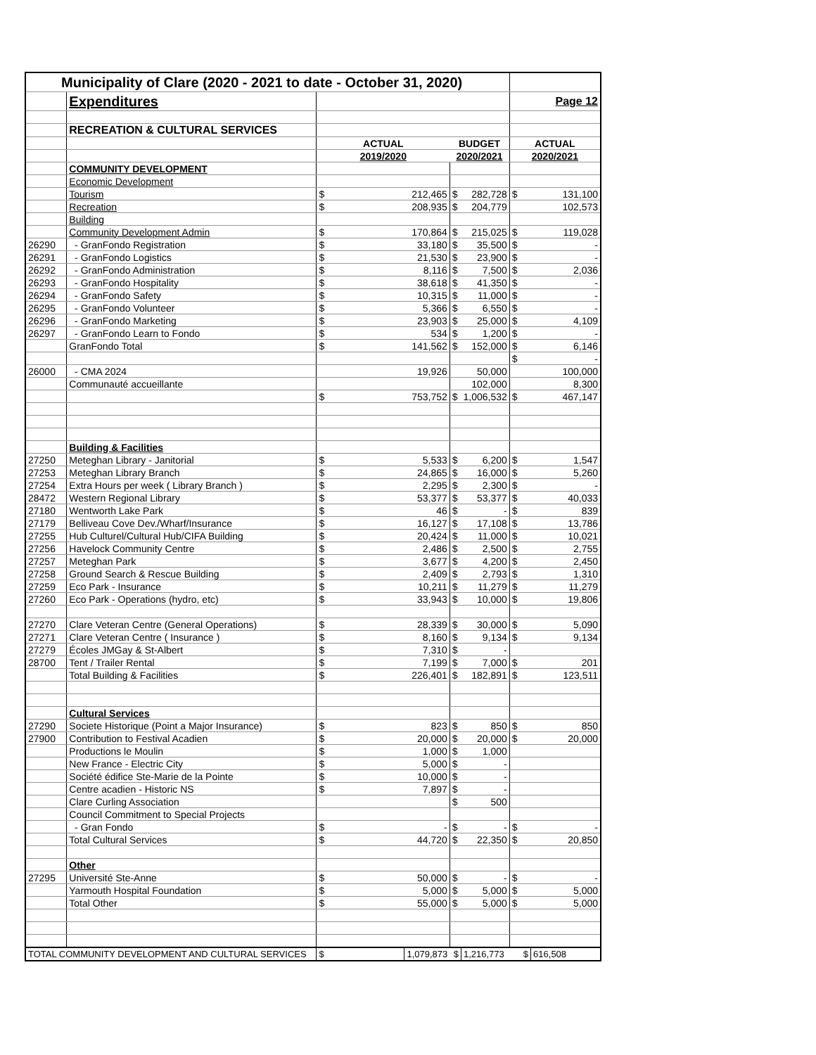| Municipality of Clare (2020 - 2021 to date - October 31, 2020) | | | | | | | |
| | Expenditures | | | | | Page 12 | |
| | RECREATION & CULTURAL SERVICES | | | | | | |
| | | ACTUAL | | BUDGET | | ACTUAL | |
| | | 2019/2020 | | 2020/2021 | | 2020/2021 | |
| | COMMUNITY DEVELOPMENT | | | | | | |
| | Economic Development | | | | | | |
| | Tourism | $ | 212,465 | $ | 282,728 | $ | 131,100 |
| | Recreation | $ | 208,935 | $ | 204,779 | | 102,573 |
| | Building | | | | | | |
| | Community Development Admin | $ | 170,864 | $ | 215,025 | $ | 119,028 |
| 26290 | - GranFondo Registration | $ | 33,180 | $ | 35,500 | $ | - |
| 26291 | - GranFondo Logistics | $ | 21,530 | $ | 23,900 | $ | - |
| 26292 | - GranFondo Administration | $ | 8,116 | $ | 7,500 | $ | 2,036 |
| 26293 | - GranFondo Hospitality | $ | 38,618 | $ | 41,350 | $ | - |
| 26294 | - GranFondo Safety | $ | 10,315 | $ | 11,000 | $ | - |
| 26295 | - GranFondo Volunteer | $ | 5,366 | $ | 6,550 | $ | - |
| 26296 | - GranFondo Marketing | $ | 23,903 | $ | 25,000 | $ | 4,109 |
| 26297 | - GranFondo Learn to Fondo | $ | 534 | $ | 1,200 | $ | - |
| | GranFondo Total | $ | 141,562 | $ | 152,000 | $ | 6,146 |
| | | | | | | $ | - |
| 26000 | - CMA 2024 | | 19,926 | | 50,000 | | 100,000 |
| | Communauté accueillante | | | | 102,000 | | 8,300 |
| | | $ | 753,752 | $ | 1,006,532 | $ | 467,147 |
| | Building & Facilities | | | | | | |
| 27250 | Meteghan Library - Janitorial | $ | 5,533 | $ | 6,200 | $ | 1,547 |
| 27253 | Meteghan Library Branch | $ | 24,865 | $ | 16,000 | $ | 5,260 |
| 27254 | Extra Hours per week ( Library Branch ) | $ | 2,295 | $ | 2,300 | $ | - |
| 28472 | Western Regional Library | $ | 53,377 | $ | 53,377 | $ | 40,033 |
| 27180 | Wentworth Lake Park | $ | 46 | $ | - | $ | 839 |
| 27179 | Belliveau Cove Dev./Wharf/Insurance | $ | 16,127 | $ | 17,108 | $ | 13,786 |
| 27255 | Hub Culturel/Cultural Hub/CIFA Building | $ | 20,424 | $ | 11,000 | $ | 10,021 |
| 27256 | Havelock Community Centre | $ | 2,486 | $ | 2,500 | $ | 2,755 |
| 27257 | Meteghan Park | $ | 3,677 | $ | 4,200 | $ | 2,450 |
| 27258 | Ground Search & Rescue Building | $ | 2,409 | $ | 2,793 | $ | 1,310 |
| 27259 | Eco Park - Insurance | $ | 10,211 | $ | 11,279 | $ | 11,279 |
| 27260 | Eco Park - Operations (hydro, etc) | $ | 33,943 | $ | 10,000 | $ | 19,806 |
| 27270 | Clare Veteran Centre (General Operations) | $ | 28,339 | $ | 30,000 | $ | 5,090 |
| 27271 | Clare Veteran Centre ( Insurance ) | $ | 8,160 | $ | 9,134 | $ | 9,134 |
| 27279 | Écoles JMGay & St-Albert | $ | 7,310 | $ | - | | |
| 28700 | Tent / Trailer Rental | $ | 7,199 | $ | 7,000 | $ | 201 |
| | Total Building & Facilities | $ | 226,401 | $ | 182,891 | $ | 123,511 |
| | Cultural Services | | | | | | |
| 27290 | Societe Historique (Point a Major Insurance) | $ | 823 | $ | 850 | $ | 850 |
| 27900 | Contribution to Festival Acadien | $ | 20,000 | $ | 20,000 | $ | 20,000 |
| | Productions le Moulin | $ | 1,000 | $ | 1,000 | | |
| | New France - Electric City | $ | 5,000 | $ | - | | |
| | Société édifice Ste-Marie de la Pointe | $ | 10,000 | $ | - | | |
| | Centre acadien - Historic NS | $ | 7,897 | $ | - | | |
| | Clare Curling Association | | | $ | 500 | | |
| | Council Commitment to Special Projects | | | | | | |
| | - Gran Fondo | $ | - | $ | - | $ | - |
| | Total Cultural Services | $ | 44,720 | $ | 22,350 | $ | 20,850 |
| | Other | | | | | | |
| 27295 | Université Ste-Anne | $ | 50,000 | $ | - | $ | - |
| | Yarmouth Hospital Foundation | $ | 5,000 | $ | 5,000 | $ | 5,000 |
| | Total Other | $ | 55,000 | $ | 5,000 | $ | 5,000 |
| TOTAL COMMUNITY DEVELOPMENT AND CULTURAL SERVICES | | $ | 1,079,873 | $ | 1,216,773 | $ | 616,508 |